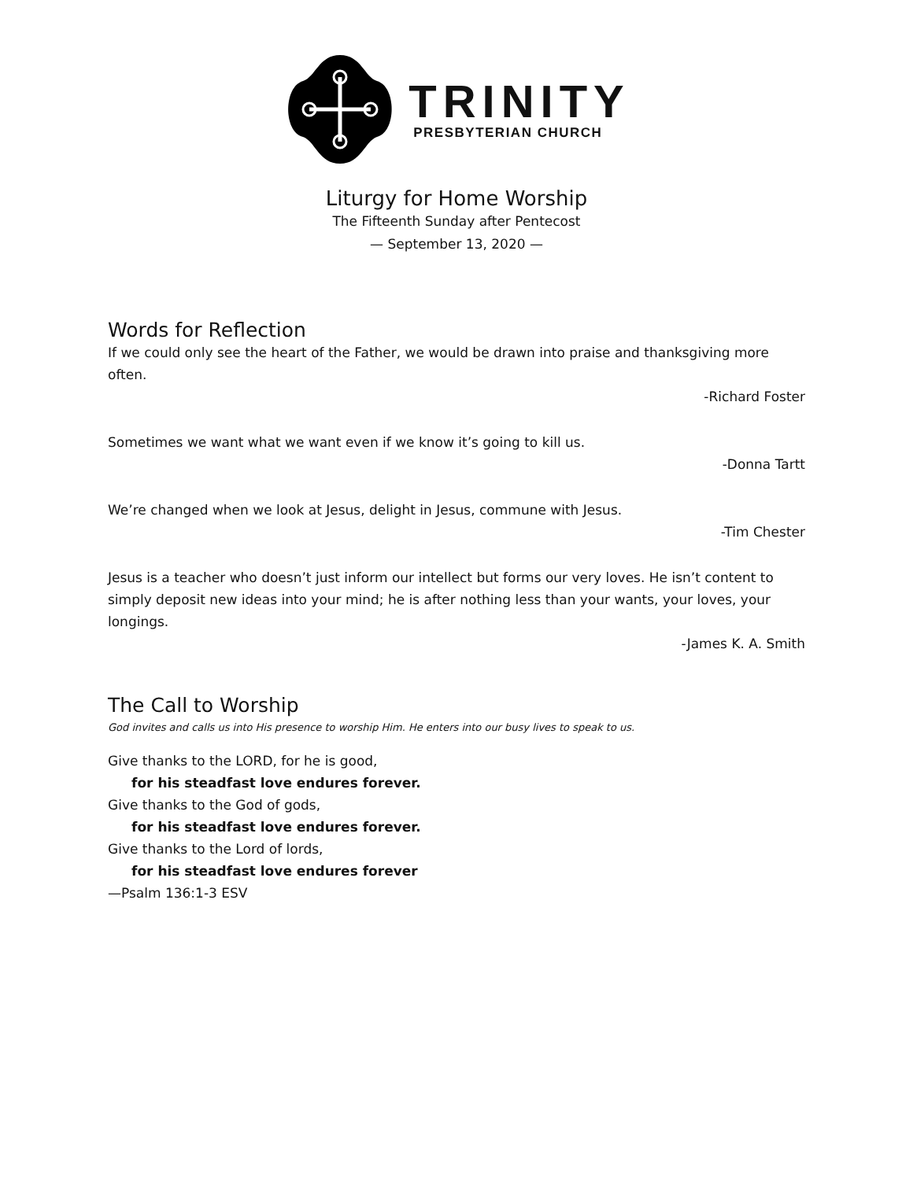TRINITY
PRESBYTERIAN CHURCH
Liturgy for Home Worship
The Fifteenth Sunday after Pentecost
— September 13, 2020 —
Words for Reflection
If we could only see the heart of the Father, we would be drawn into praise and thanksgiving more often.
-Richard Foster
Sometimes we want what we want even if we know it’s going to kill us.
-Donna Tartt
We’re changed when we look at Jesus, delight in Jesus, commune with Jesus.
-Tim Chester
Jesus is a teacher who doesn’t just inform our intellect but forms our very loves. He isn’t content to simply deposit new ideas into your mind; he is after nothing less than your wants, your loves, your longings.
-James K. A. Smith
The Call to Worship
God invites and calls us into His presence to worship Him. He enters into our busy lives to speak to us.
Give thanks to the LORD, for he is good,
for his steadfast love endures forever.
Give thanks to the God of gods,
for his steadfast love endures forever.
Give thanks to the Lord of lords,
for his steadfast love endures forever
—Psalm 136:1-3 ESV